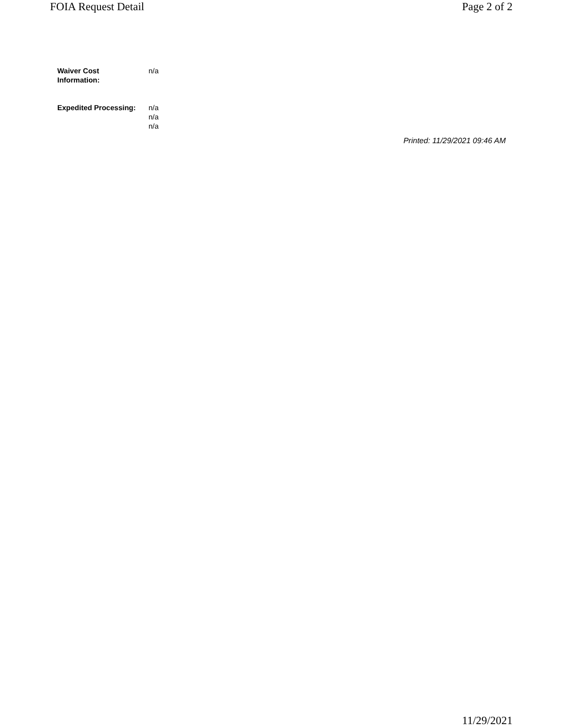FOIA Request Detail Page 2 of 2
Waiver Cost
Information:
n/a
Expedited Processing:
n/a
n/a
n/a
Printed: 11/29/2021 09:46 AM
11/29/2021